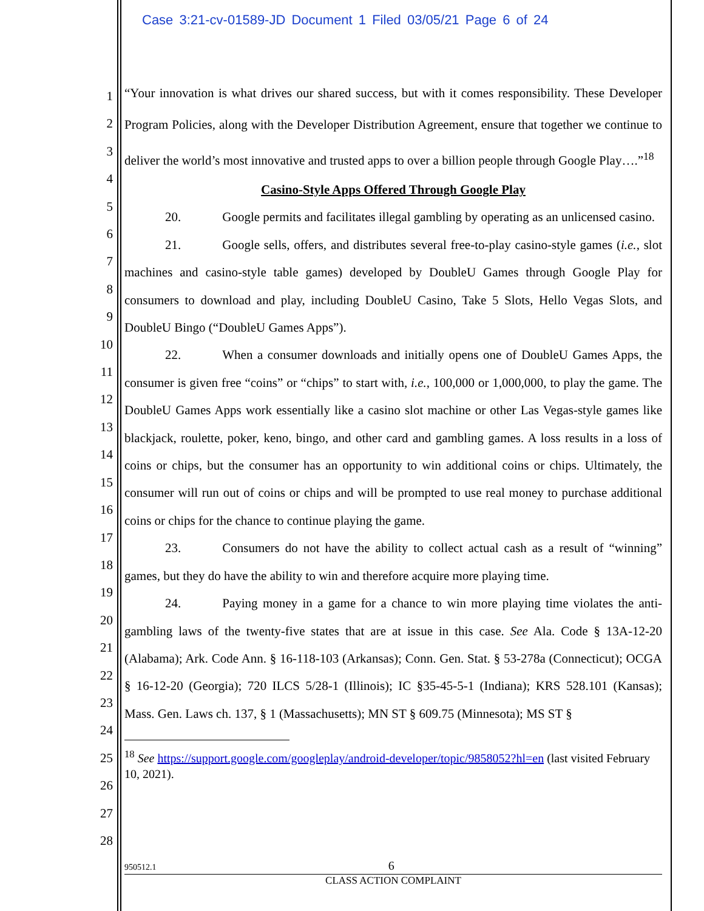Case 3:21-cv-01589-JD Document 1 Filed 03/05/21 Page 6 of 24
1
2
3
4
5
6
7
8
9
10
11
12
13
14
15
16
17
18
19
20
21
22
23
24
25
26
27
28
“Your innovation is what drives our shared success, but with it comes responsibility. These Developer Program Policies, along with the Developer Distribution Agreement, ensure that together we continue to deliver the world’s most innovative and trusted apps to over a billion people through Google Play….”<sup>18</sup>
Casino-Style Apps Offered Through Google Play
20. Google permits and facilitates illegal gambling by operating as an unlicensed casino.
21. Google sells, offers, and distributes several free-to-play casino-style games (i.e., slot machines and casino-style table games) developed by DoubleU Games through Google Play for consumers to download and play, including DoubleU Casino, Take 5 Slots, Hello Vegas Slots, and DoubleU Bingo (“DoubleU Games Apps”).
22. When a consumer downloads and initially opens one of DoubleU Games Apps, the consumer is given free “coins” or “chips” to start with, i.e., 100,000 or 1,000,000, to play the game. The DoubleU Games Apps work essentially like a casino slot machine or other Las Vegas-style games like blackjack, roulette, poker, keno, bingo, and other card and gambling games. A loss results in a loss of coins or chips, but the consumer has an opportunity to win additional coins or chips. Ultimately, the consumer will run out of coins or chips and will be prompted to use real money to purchase additional coins or chips for the chance to continue playing the game.
23. Consumers do not have the ability to collect actual cash as a result of “winning” games, but they do have the ability to win and therefore acquire more playing time.
24. Paying money in a game for a chance to win more playing time violates the anti-gambling laws of the twenty-five states that are at issue in this case. See Ala. Code § 13A-12-20 (Alabama); Ark. Code Ann. § 16-118-103 (Arkansas); Conn. Gen. Stat. § 53-278a (Connecticut); OCGA § 16-12-20 (Georgia); 720 ILCS 5/28-1 (Illinois); IC §35-45-5-1 (Indiana); KRS 528.101 (Kansas); Mass. Gen. Laws ch. 137, § 1 (Massachusetts); MN ST § 609.75 (Minnesota); MS ST §
<sup>18</sup> See https://support.google.com/googleplay/android-developer/topic/9858052?hl=en (last visited February 10, 2021).
950512.1 6
CLASS ACTION COMPLAINT